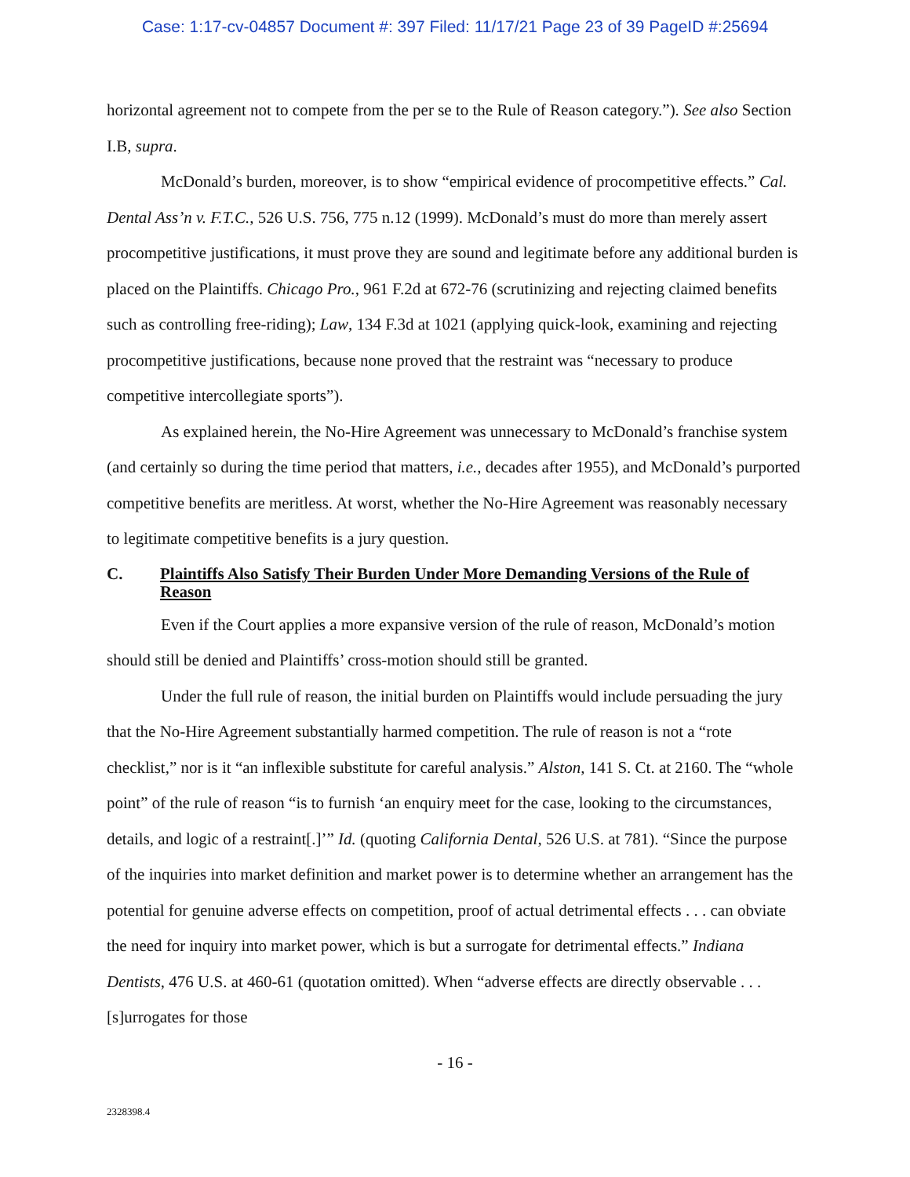Case: 1:17-cv-04857 Document #: 397 Filed: 11/17/21 Page 23 of 39 PageID #:25694
horizontal agreement not to compete from the per se to the Rule of Reason category.”). See also Section I.B, supra.
McDonald’s burden, moreover, is to show “empirical evidence of procompetitive effects.” Cal. Dental Ass’n v. F.T.C., 526 U.S. 756, 775 n.12 (1999). McDonald’s must do more than merely assert procompetitive justifications, it must prove they are sound and legitimate before any additional burden is placed on the Plaintiffs. Chicago Pro., 961 F.2d at 672-76 (scrutinizing and rejecting claimed benefits such as controlling free-riding); Law, 134 F.3d at 1021 (applying quick-look, examining and rejecting procompetitive justifications, because none proved that the restraint was “necessary to produce competitive intercollegiate sports”).
As explained herein, the No-Hire Agreement was unnecessary to McDonald’s franchise system (and certainly so during the time period that matters, i.e., decades after 1955), and McDonald’s purported competitive benefits are meritless. At worst, whether the No-Hire Agreement was reasonably necessary to legitimate competitive benefits is a jury question.
C. Plaintiffs Also Satisfy Their Burden Under More Demanding Versions of the Rule of Reason
Even if the Court applies a more expansive version of the rule of reason, McDonald’s motion should still be denied and Plaintiffs’ cross-motion should still be granted.
Under the full rule of reason, the initial burden on Plaintiffs would include persuading the jury that the No-Hire Agreement substantially harmed competition. The rule of reason is not a “rote checklist,” nor is it “an inflexible substitute for careful analysis.” Alston, 141 S. Ct. at 2160. The “whole point” of the rule of reason “is to furnish ‘an enquiry meet for the case, looking to the circumstances, details, and logic of a restraint[.]’” Id. (quoting California Dental, 526 U.S. at 781). “Since the purpose of the inquiries into market definition and market power is to determine whether an arrangement has the potential for genuine adverse effects on competition, proof of actual detrimental effects . . . can obviate the need for inquiry into market power, which is but a surrogate for detrimental effects.” Indiana Dentists, 476 U.S. at 460-61 (quotation omitted). When “adverse effects are directly observable . . . [s]urrogates for those
- 16 -
2328398.4